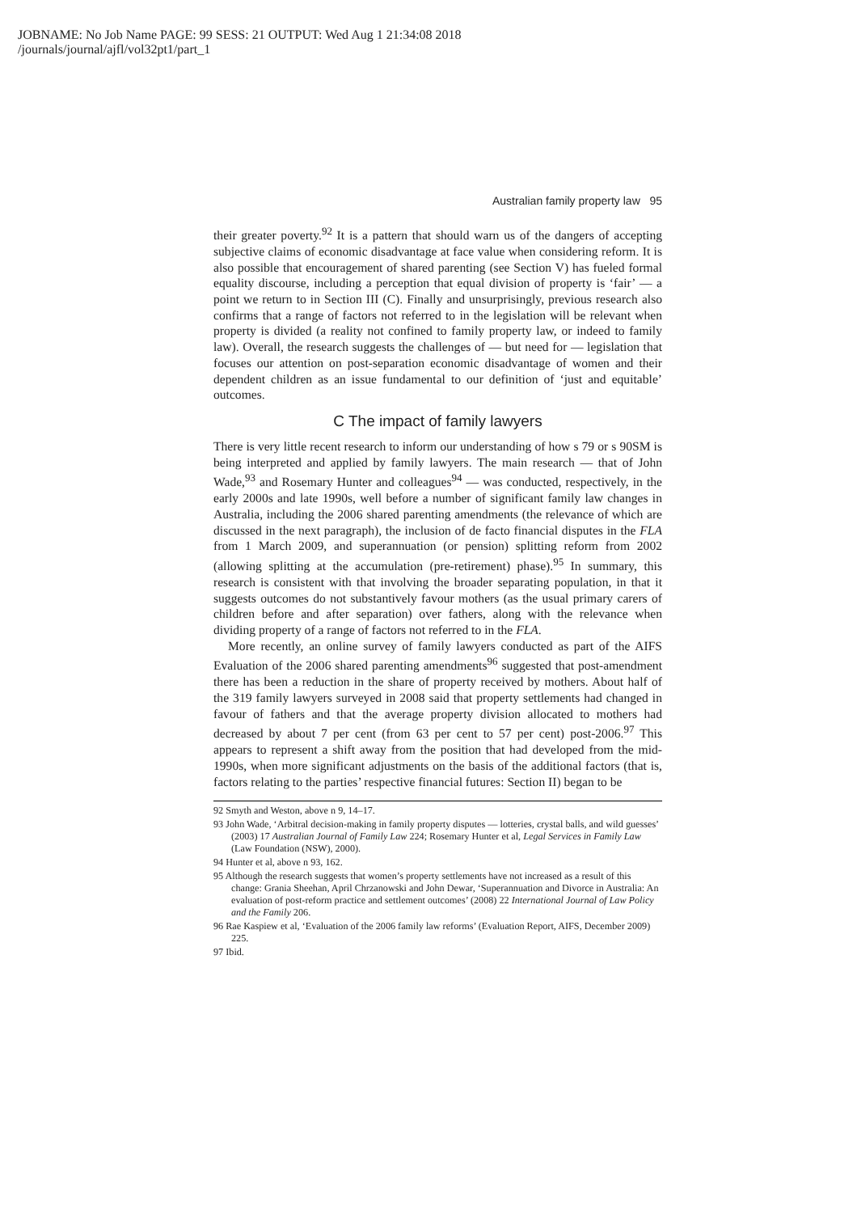JOBNAME: No Job Name PAGE: 99 SESS: 21 OUTPUT: Wed Aug 1 21:34:08 2018
/journals/journal/ajfl/vol32pt1/part_1
Australian family property law 95
their greater poverty.<sup>92</sup> It is a pattern that should warn us of the dangers of accepting subjective claims of economic disadvantage at face value when considering reform. It is also possible that encouragement of shared parenting (see Section V) has fueled formal equality discourse, including a perception that equal division of property is ‘fair’ — a point we return to in Section III (C). Finally and unsurprisingly, previous research also confirms that a range of factors not referred to in the legislation will be relevant when property is divided (a reality not confined to family property law, or indeed to family law). Overall, the research suggests the challenges of — but need for — legislation that focuses our attention on post-separation economic disadvantage of women and their dependent children as an issue fundamental to our definition of ‘just and equitable’ outcomes.
C The impact of family lawyers
There is very little recent research to inform our understanding of how s 79 or s 90SM is being interpreted and applied by family lawyers. The main research — that of John Wade,<sup>93</sup> and Rosemary Hunter and colleagues<sup>94</sup> — was conducted, respectively, in the early 2000s and late 1990s, well before a number of significant family law changes in Australia, including the 2006 shared parenting amendments (the relevance of which are discussed in the next paragraph), the inclusion of de facto financial disputes in the FLA from 1 March 2009, and superannuation (or pension) splitting reform from 2002 (allowing splitting at the accumulation (pre-retirement) phase).<sup>95</sup> In summary, this research is consistent with that involving the broader separating population, in that it suggests outcomes do not substantively favour mothers (as the usual primary carers of children before and after separation) over fathers, along with the relevance when dividing property of a range of factors not referred to in the FLA.
More recently, an online survey of family lawyers conducted as part of the AIFS Evaluation of the 2006 shared parenting amendments<sup>96</sup> suggested that post-amendment there has been a reduction in the share of property received by mothers. About half of the 319 family lawyers surveyed in 2008 said that property settlements had changed in favour of fathers and that the average property division allocated to mothers had decreased by about 7 per cent (from 63 per cent to 57 per cent) post-2006.<sup>97</sup> This appears to represent a shift away from the position that had developed from the mid-1990s, when more significant adjustments on the basis of the additional factors (that is, factors relating to the parties’ respective financial futures: Section II) began to be
92 Smyth and Weston, above n 9, 14–17.
93 John Wade, ‘Arbitral decision-making in family property disputes — lotteries, crystal balls, and wild guesses’ (2003) 17 Australian Journal of Family Law 224; Rosemary Hunter et al, Legal Services in Family Law (Law Foundation (NSW), 2000).
94 Hunter et al, above n 93, 162.
95 Although the research suggests that women’s property settlements have not increased as a result of this change: Grania Sheehan, April Chrzanowski and John Dewar, ‘Superannuation and Divorce in Australia: An evaluation of post-reform practice and settlement outcomes’ (2008) 22 International Journal of Law Policy and the Family 206.
96 Rae Kaspiew et al, ‘Evaluation of the 2006 family law reforms’ (Evaluation Report, AIFS, December 2009) 225.
97 Ibid.